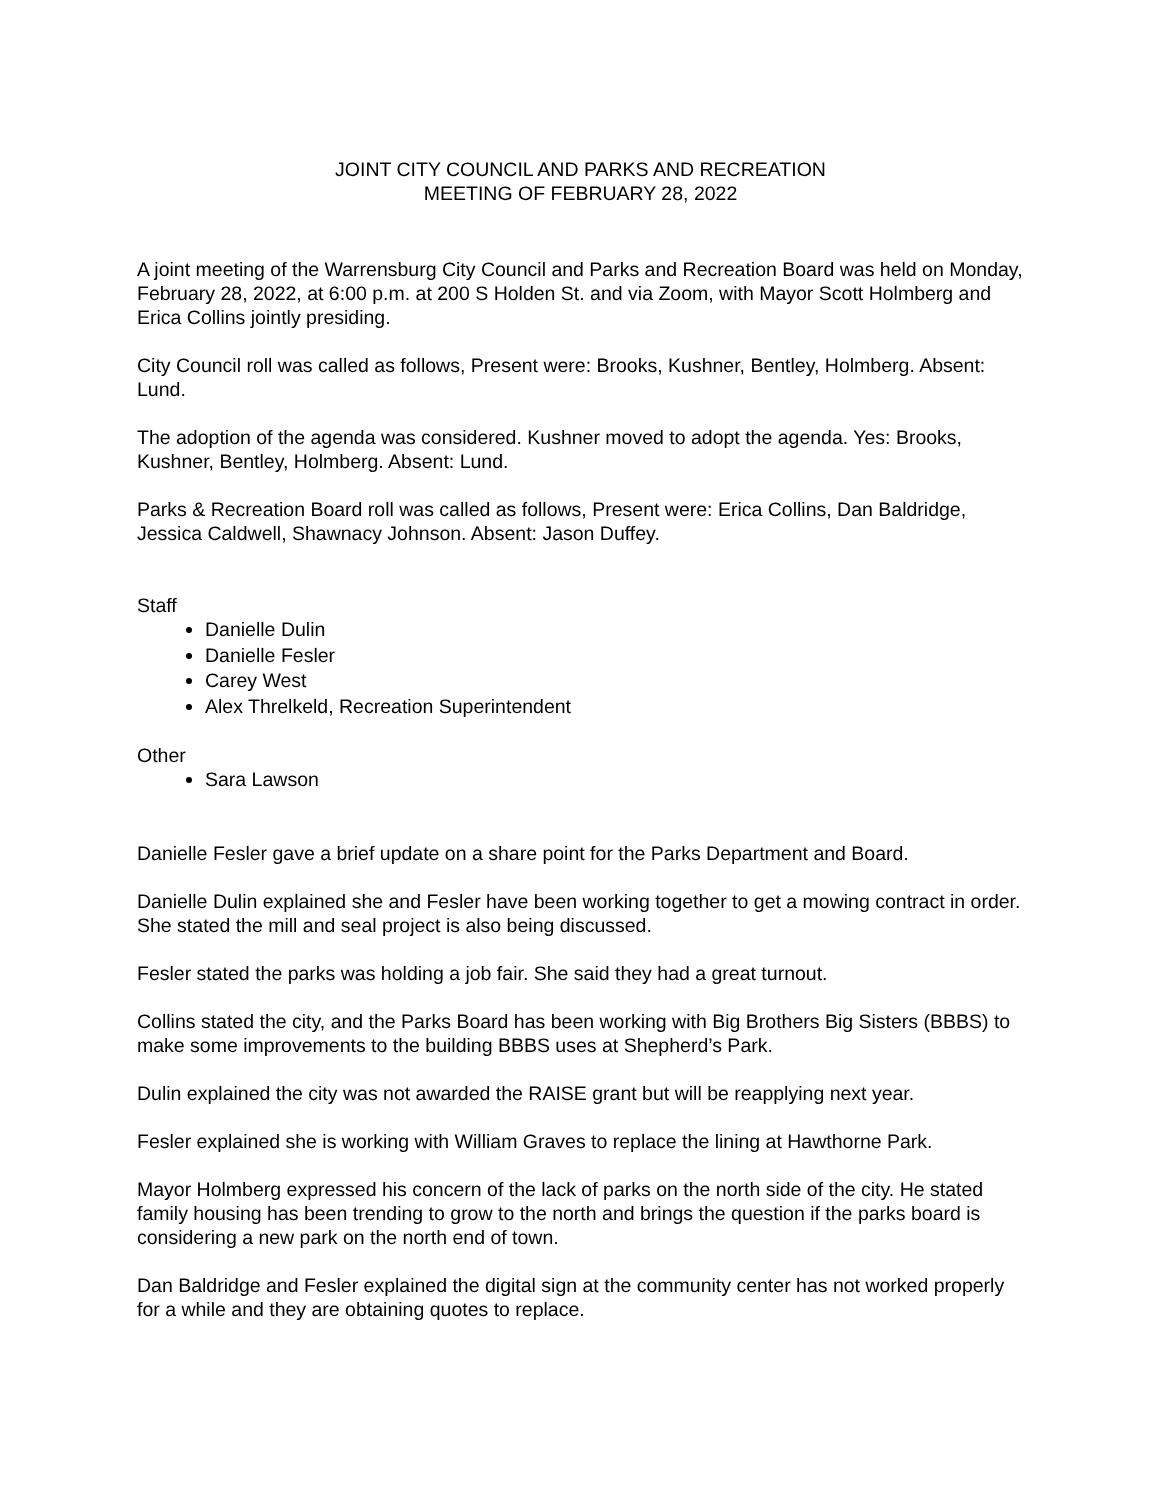JOINT CITY COUNCIL AND PARKS AND RECREATION
MEETING OF FEBRUARY 28, 2022
A joint meeting of the Warrensburg City Council and Parks and Recreation Board was held on Monday, February 28, 2022, at 6:00 p.m. at 200 S Holden St. and via Zoom, with Mayor Scott Holmberg and Erica Collins jointly presiding.
City Council roll was called as follows, Present were: Brooks, Kushner, Bentley, Holmberg. Absent: Lund.
The adoption of the agenda was considered. Kushner moved to adopt the agenda. Yes: Brooks, Kushner, Bentley, Holmberg. Absent: Lund.
Parks & Recreation Board roll was called as follows, Present were: Erica Collins, Dan Baldridge, Jessica Caldwell, Shawnacy Johnson. Absent: Jason Duffey.
Staff
Danielle Dulin
Danielle Fesler
Carey West
Alex Threlkeld, Recreation Superintendent
Other
Sara Lawson
Danielle Fesler gave a brief update on a share point for the Parks Department and Board.
Danielle Dulin explained she and Fesler have been working together to get a mowing contract in order. She stated the mill and seal project is also being discussed.
Fesler stated the parks was holding a job fair. She said they had a great turnout.
Collins stated the city, and the Parks Board has been working with Big Brothers Big Sisters (BBBS) to make some improvements to the building BBBS uses at Shepherd’s Park.
Dulin explained the city was not awarded the RAISE grant but will be reapplying next year.
Fesler explained she is working with William Graves to replace the lining at Hawthorne Park.
Mayor Holmberg expressed his concern of the lack of parks on the north side of the city. He stated family housing has been trending to grow to the north and brings the question if the parks board is considering a new park on the north end of town.
Dan Baldridge and Fesler explained the digital sign at the community center has not worked properly for a while and they are obtaining quotes to replace.